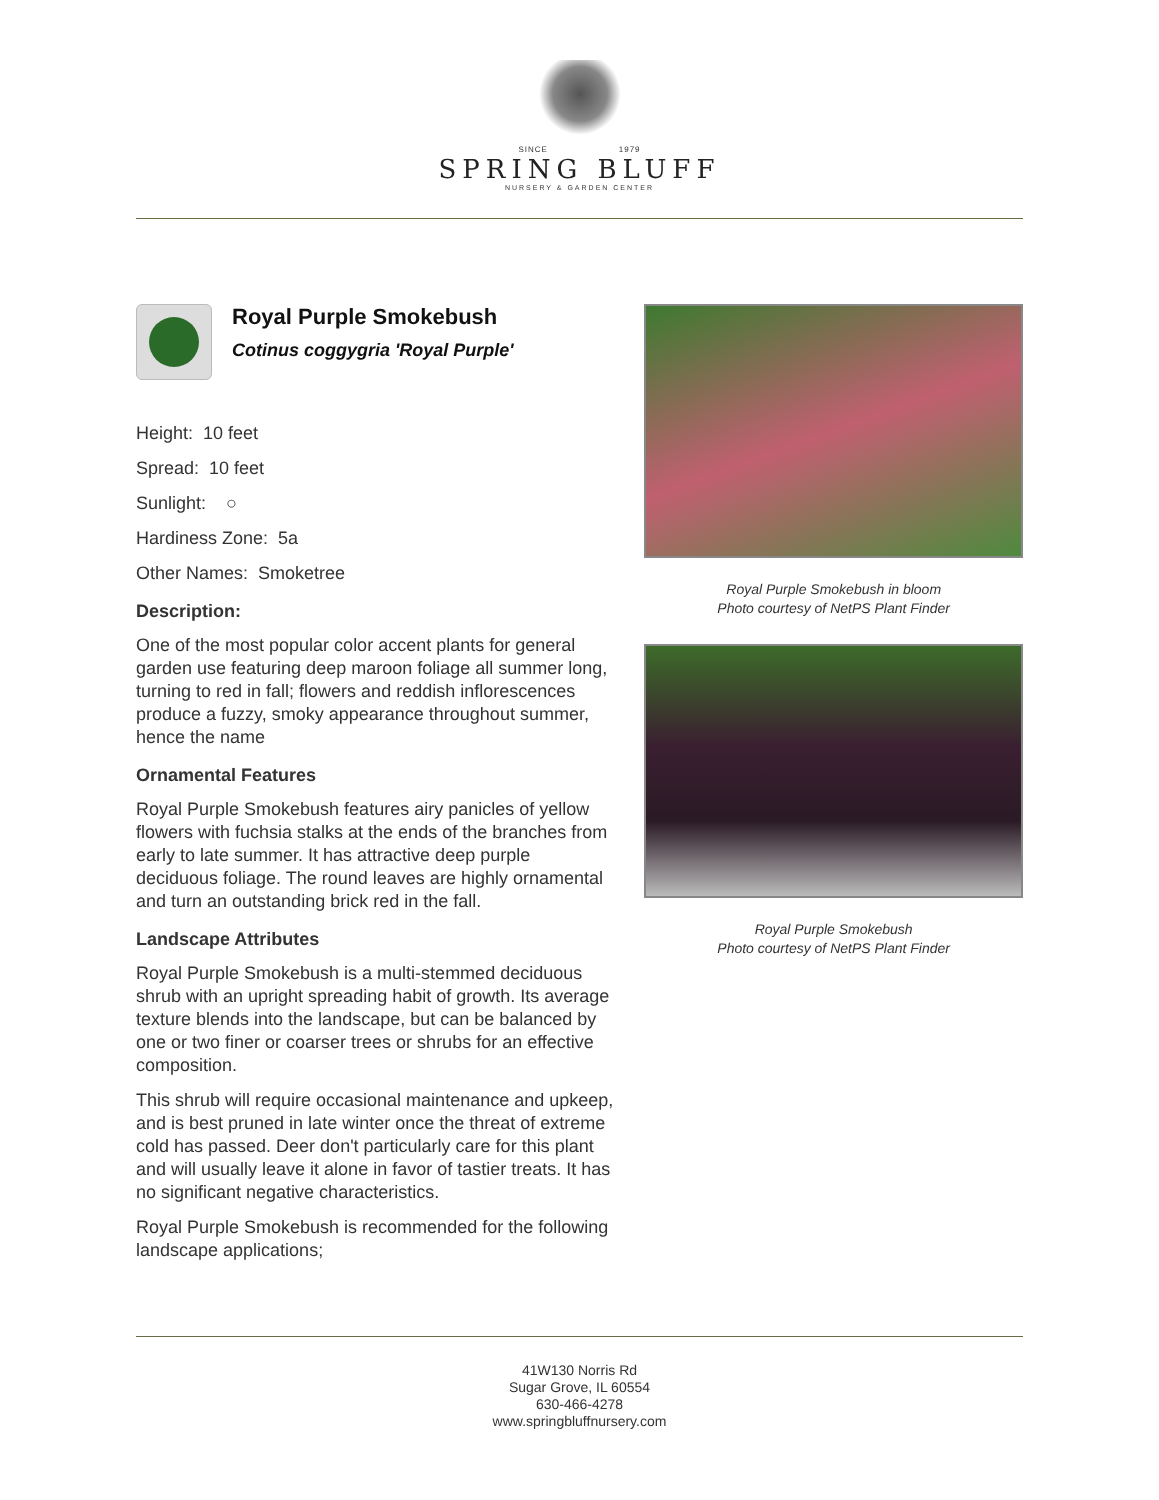SINCE 1979
SPRING BLUFF
NURSERY & GARDEN CENTER
Royal Purple Smokebush
Cotinus coggygria 'Royal Purple'
Height: 10 feet
Spread: 10 feet
Sunlight: ○
Hardiness Zone: 5a
Other Names: Smoketree
Description:
One of the most popular color accent plants for general garden use featuring deep maroon foliage all summer long, turning to red in fall; flowers and reddish inflorescences produce a fuzzy, smoky appearance throughout summer, hence the name
Ornamental Features
Royal Purple Smokebush features airy panicles of yellow flowers with fuchsia stalks at the ends of the branches from early to late summer. It has attractive deep purple deciduous foliage. The round leaves are highly ornamental and turn an outstanding brick red in the fall.
Landscape Attributes
Royal Purple Smokebush is a multi-stemmed deciduous shrub with an upright spreading habit of growth. Its average texture blends into the landscape, but can be balanced by one or two finer or coarser trees or shrubs for an effective composition.
This shrub will require occasional maintenance and upkeep, and is best pruned in late winter once the threat of extreme cold has passed. Deer don't particularly care for this plant and will usually leave it alone in favor of tastier treats. It has no significant negative characteristics.
Royal Purple Smokebush is recommended for the following landscape applications;
Royal Purple Smokebush in bloom
Photo courtesy of NetPS Plant Finder
Royal Purple Smokebush
Photo courtesy of NetPS Plant Finder
41W130 Norris Rd
Sugar Grove, IL 60554
630-466-4278
www.springbluffnursery.com